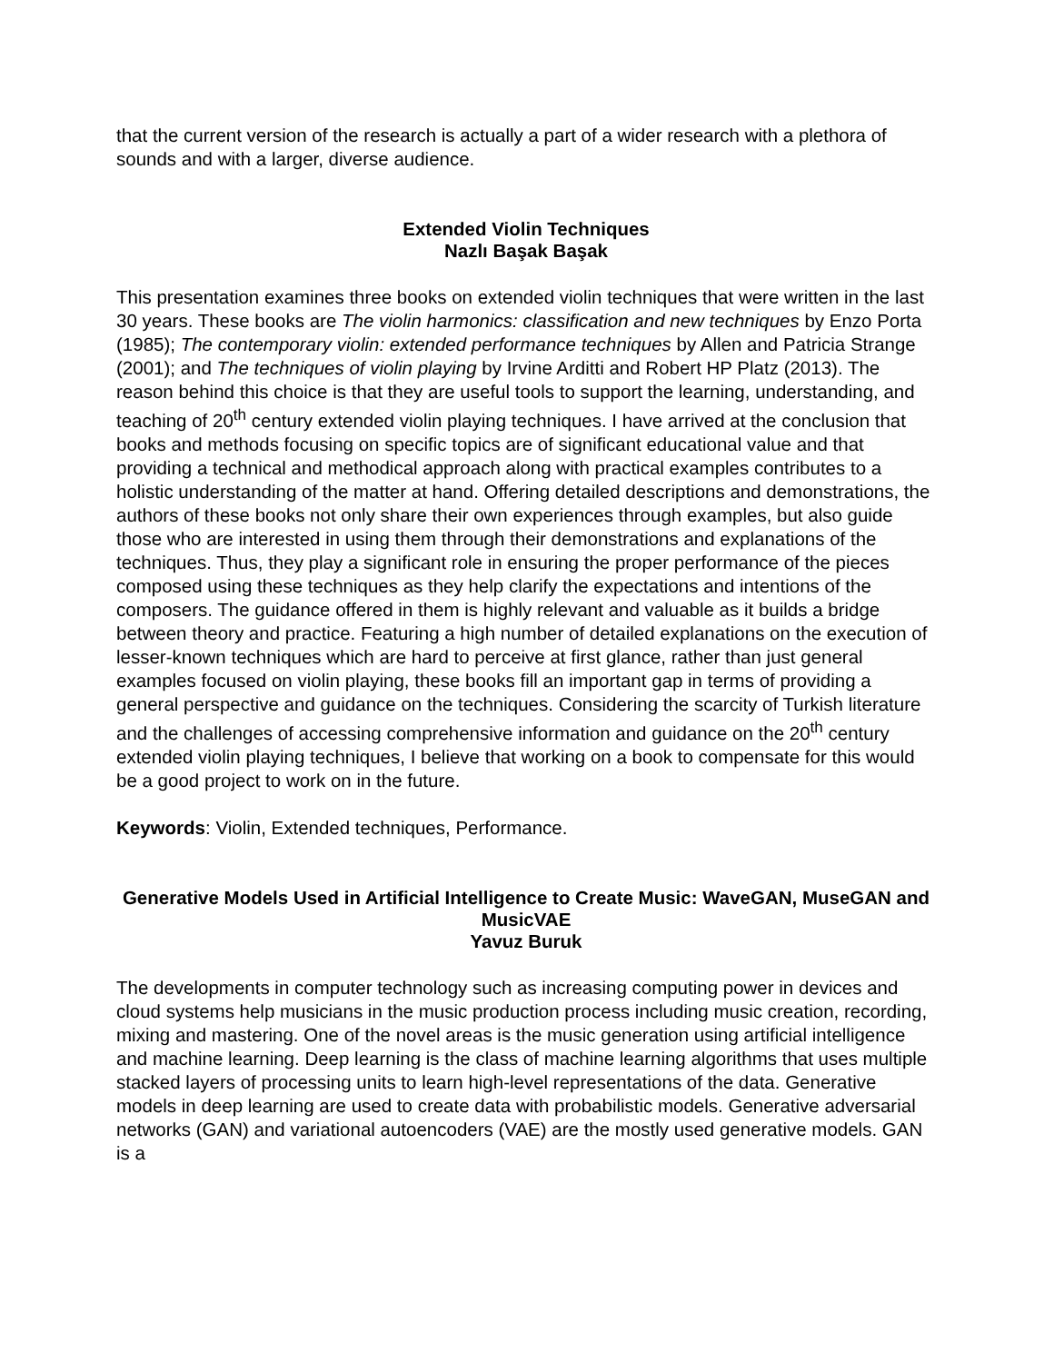that the current version of the research is actually a part of a wider research with a plethora of sounds and with a larger, diverse audience.
Extended Violin Techniques
Nazlı Başak Başak
This presentation examines three books on extended violin techniques that were written in the last 30 years. These books are The violin harmonics: classification and new techniques by Enzo Porta (1985); The contemporary violin: extended performance techniques by Allen and Patricia Strange (2001); and The techniques of violin playing by Irvine Arditti and Robert HP Platz (2013). The reason behind this choice is that they are useful tools to support the learning, understanding, and teaching of 20<sup>th</sup> century extended violin playing techniques. I have arrived at the conclusion that books and methods focusing on specific topics are of significant educational value and that providing a technical and methodical approach along with practical examples contributes to a holistic understanding of the matter at hand. Offering detailed descriptions and demonstrations, the authors of these books not only share their own experiences through examples, but also guide those who are interested in using them through their demonstrations and explanations of the techniques. Thus, they play a significant role in ensuring the proper performance of the pieces composed using these techniques as they help clarify the expectations and intentions of the composers. The guidance offered in them is highly relevant and valuable as it builds a bridge between theory and practice. Featuring a high number of detailed explanations on the execution of lesser-known techniques which are hard to perceive at first glance, rather than just general examples focused on violin playing, these books fill an important gap in terms of providing a general perspective and guidance on the techniques. Considering the scarcity of Turkish literature and the challenges of accessing comprehensive information and guidance on the 20<sup>th</sup> century extended violin playing techniques, I believe that working on a book to compensate for this would be a good project to work on in the future.
Keywords: Violin, Extended techniques, Performance.
Generative Models Used in Artificial Intelligence to Create Music: WaveGAN, MuseGAN and MusicVAE
Yavuz Buruk
The developments in computer technology such as increasing computing power in devices and cloud systems help musicians in the music production process including music creation, recording, mixing and mastering. One of the novel areas is the music generation using artificial intelligence and machine learning. Deep learning is the class of machine learning algorithms that uses multiple stacked layers of processing units to learn high-level representations of the data. Generative models in deep learning are used to create data with probabilistic models. Generative adversarial networks (GAN) and variational autoencoders (VAE) are the mostly used generative models. GAN is a